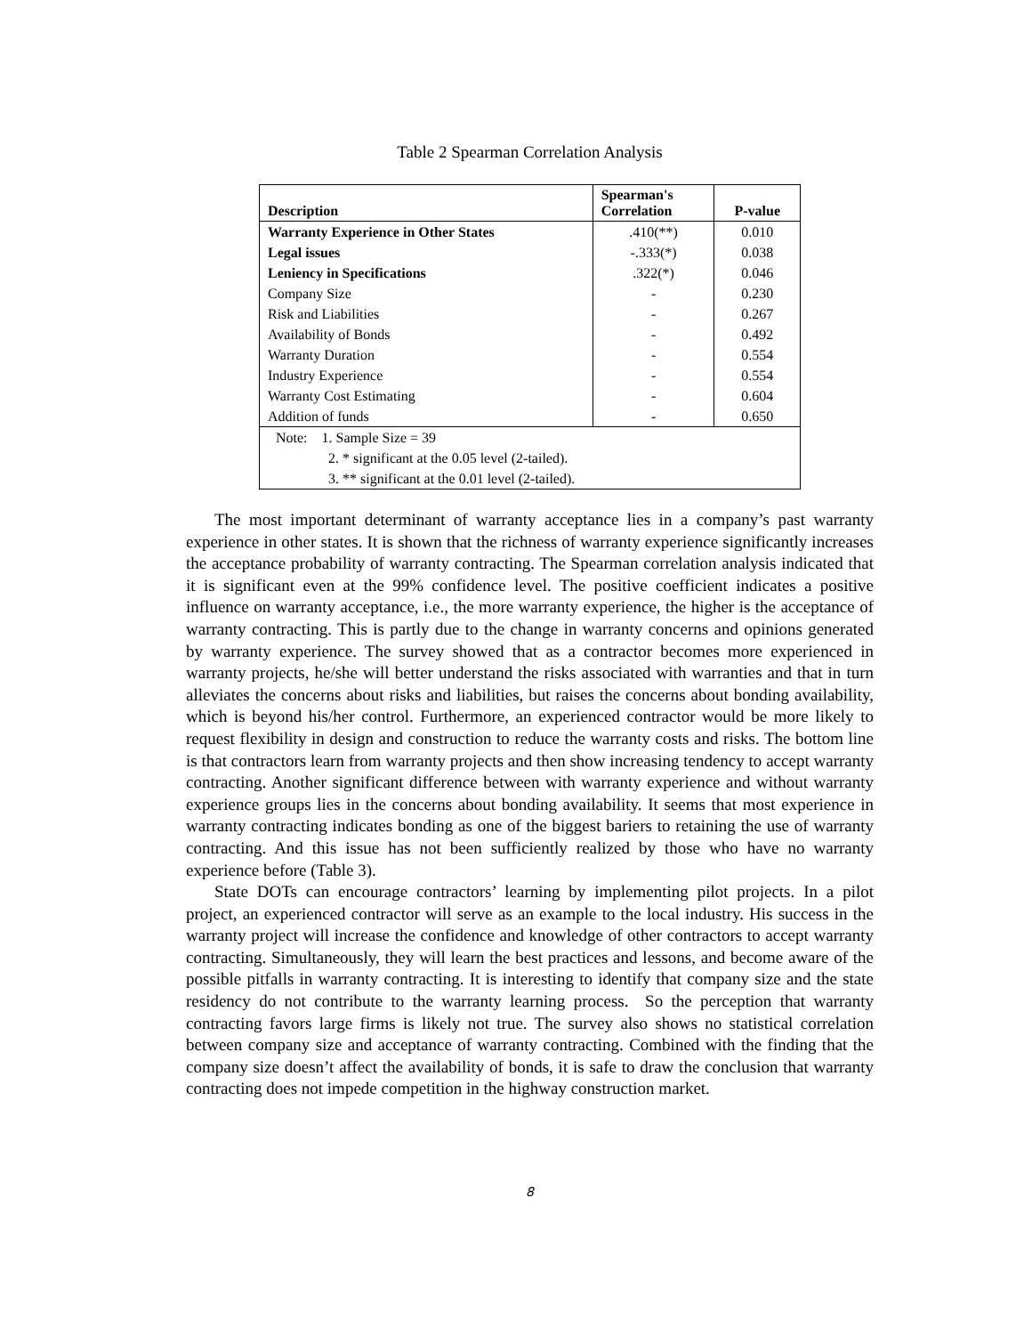Table 2 Spearman Correlation Analysis
| Description | Spearman's Correlation | P-value |
| --- | --- | --- |
| Warranty Experience in Other States | .410(**) | 0.010 |
| Legal issues | -.333(*) | 0.038 |
| Leniency in Specifications | .322(*) | 0.046 |
| Company Size | - | 0.230 |
| Risk and Liabilities | - | 0.267 |
| Availability of Bonds | - | 0.492 |
| Warranty Duration | - | 0.554 |
| Industry Experience | - | 0.554 |
| Warranty Cost Estimating | - | 0.604 |
| Addition of funds | - | 0.650 |
| Note: 1. Sample Size = 39 | | |
| 2. * significant at the 0.05 level (2-tailed). | | |
| 3. ** significant at the 0.01 level (2-tailed). | | |
The most important determinant of warranty acceptance lies in a company’s past warranty experience in other states. It is shown that the richness of warranty experience significantly increases the acceptance probability of warranty contracting. The Spearman correlation analysis indicated that it is significant even at the 99% confidence level. The positive coefficient indicates a positive influence on warranty acceptance, i.e., the more warranty experience, the higher is the acceptance of warranty contracting. This is partly due to the change in warranty concerns and opinions generated by warranty experience. The survey showed that as a contractor becomes more experienced in warranty projects, he/she will better understand the risks associated with warranties and that in turn alleviates the concerns about risks and liabilities, but raises the concerns about bonding availability, which is beyond his/her control. Furthermore, an experienced contractor would be more likely to request flexibility in design and construction to reduce the warranty costs and risks. The bottom line is that contractors learn from warranty projects and then show increasing tendency to accept warranty contracting. Another significant difference between with warranty experience and without warranty experience groups lies in the concerns about bonding availability. It seems that most experience in warranty contracting indicates bonding as one of the biggest bariers to retaining the use of warranty contracting. And this issue has not been sufficiently realized by those who have no warranty experience before (Table 3).
State DOTs can encourage contractors’ learning by implementing pilot projects. In a pilot project, an experienced contractor will serve as an example to the local industry. His success in the warranty project will increase the confidence and knowledge of other contractors to accept warranty contracting. Simultaneously, they will learn the best practices and lessons, and become aware of the possible pitfalls in warranty contracting. It is interesting to identify that company size and the state residency do not contribute to the warranty learning process. So the perception that warranty contracting favors large firms is likely not true. The survey also shows no statistical correlation between company size and acceptance of warranty contracting. Combined with the finding that the company size doesn’t affect the availability of bonds, it is safe to draw the conclusion that warranty contracting does not impede competition in the highway construction market.
8